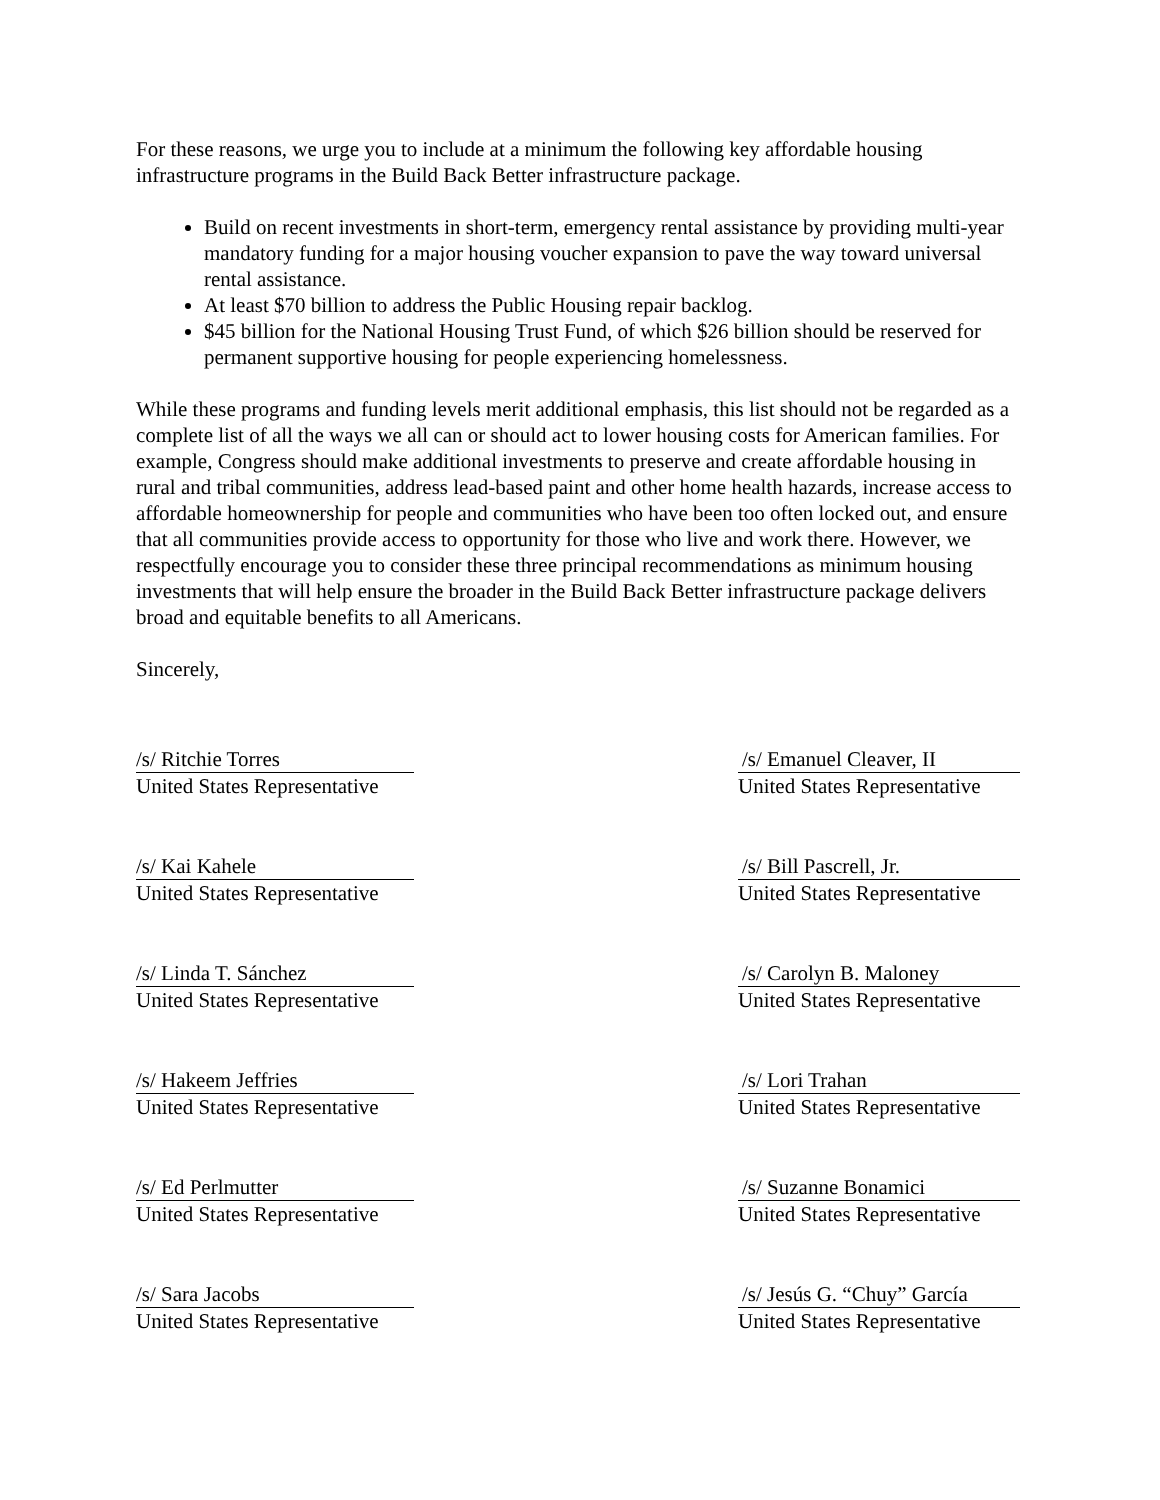For these reasons, we urge you to include at a minimum the following key affordable housing infrastructure programs in the Build Back Better infrastructure package.
Build on recent investments in short-term, emergency rental assistance by providing multi-year mandatory funding for a major housing voucher expansion to pave the way toward universal rental assistance.
At least $70 billion to address the Public Housing repair backlog.
$45 billion for the National Housing Trust Fund, of which $26 billion should be reserved for permanent supportive housing for people experiencing homelessness.
While these programs and funding levels merit additional emphasis, this list should not be regarded as a complete list of all the ways we all can or should act to lower housing costs for American families. For example, Congress should make additional investments to preserve and create affordable housing in rural and tribal communities, address lead-based paint and other home health hazards, increase access to affordable homeownership for people and communities who have been too often locked out, and ensure that all communities provide access to opportunity for those who live and work there. However, we respectfully encourage you to consider these three principal recommendations as minimum housing investments that will help ensure the broader in the Build Back Better infrastructure package delivers broad and equitable benefits to all Americans.
Sincerely,
/s/ Ritchie Torres
United States Representative
/s/ Emanuel Cleaver, II
United States Representative
/s/ Kai Kahele
United States Representative
/s/ Bill Pascrell, Jr.
United States Representative
/s/ Linda T. Sánchez
United States Representative
/s/ Carolyn B. Maloney
United States Representative
/s/ Hakeem Jeffries
United States Representative
/s/ Lori Trahan
United States Representative
/s/ Ed Perlmutter
United States Representative
/s/ Suzanne Bonamici
United States Representative
/s/ Sara Jacobs
United States Representative
/s/ Jesús G. “Chuy” García
United States Representative